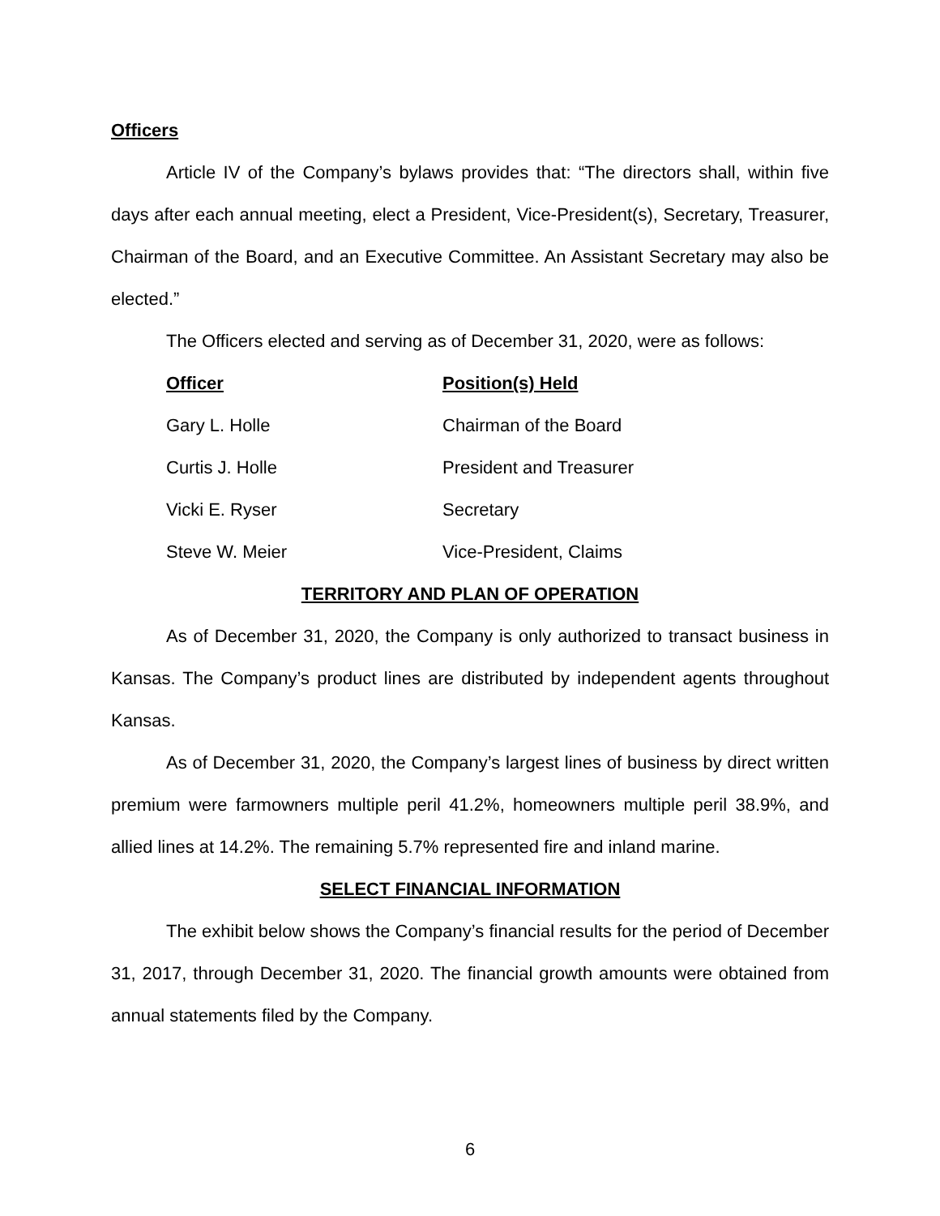Officers
Article IV of the Company’s bylaws provides that: “The directors shall, within five days after each annual meeting, elect a President, Vice-President(s), Secretary, Treasurer, Chairman of the Board, and an Executive Committee. An Assistant Secretary may also be elected.”
The Officers elected and serving as of December 31, 2020, were as follows:
| Officer | Position(s) Held |
| --- | --- |
| Gary L. Holle | Chairman of the Board |
| Curtis J. Holle | President and Treasurer |
| Vicki E. Ryser | Secretary |
| Steve W. Meier | Vice-President, Claims |
TERRITORY AND PLAN OF OPERATION
As of December 31, 2020, the Company is only authorized to transact business in Kansas. The Company’s product lines are distributed by independent agents throughout Kansas.
As of December 31, 2020, the Company’s largest lines of business by direct written premium were farmowners multiple peril 41.2%, homeowners multiple peril 38.9%, and allied lines at 14.2%. The remaining 5.7% represented fire and inland marine.
SELECT FINANCIAL INFORMATION
The exhibit below shows the Company’s financial results for the period of December 31, 2017, through December 31, 2020. The financial growth amounts were obtained from annual statements filed by the Company.
6